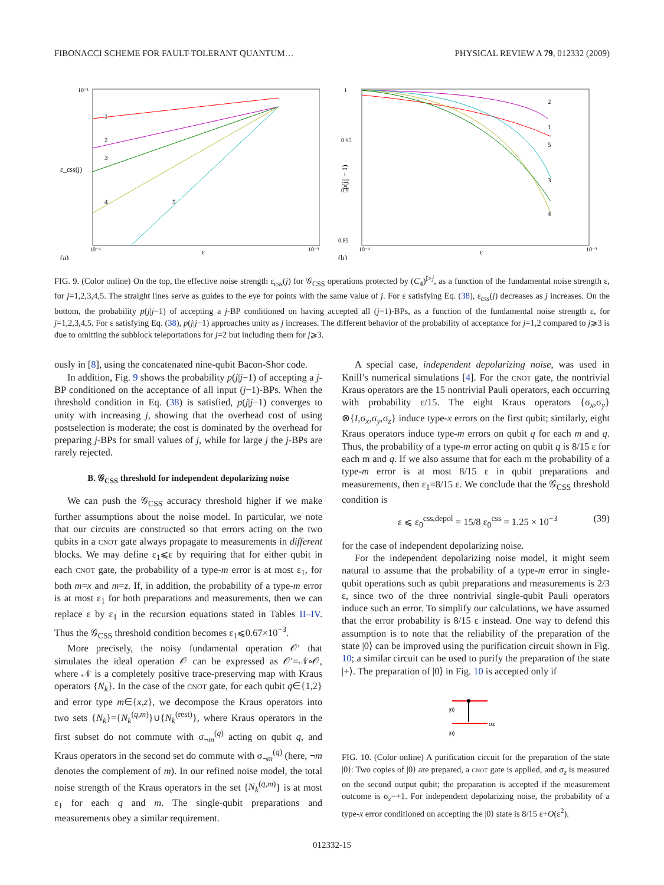FIBONACCI SCHEME FOR FAULT-TOLERANT QUANTUM… PHYSICAL REVIEW A 79, 012332 (2009)
(a)
10⁻¹
10⁻⁴
ε
10⁻³
ε_css(j)
1
2
3
4
5
(b)
1
0.95
0.9
0.85
10⁻⁴
ε
10⁻³
p(j|j − 1)
2
1
5
3
4
FIG. 9. (Color online) On the top, the effective noise strength ε<sub>css</sub>(j) for 𝒢<sub>CSS</sub> operations protected by (C<sub>4</sub>)<sup>▷j</sup>, as a function of the fundamental noise strength ε, for j=1,2,3,4,5. The straight lines serve as guides to the eye for points with the same value of j. For ε satisfying Eq. (38), ε<sub>css</sub>(j) decreases as j increases. On the bottom, the probability p(j|j−1) of accepting a j-BP conditioned on having accepted all (j−1)-BPs, as a function of the fundamental noise strength ε, for j=1,2,3,4,5. For ε satisfying Eq. (38), p(j|j−1) approaches unity as j increases. The different behavior of the probability of acceptance for j=1,2 compared to j⩾3 is due to omitting the subblock teleportations for j=2 but including them for j⩾3.
ously in [8], using the concatenated nine-qubit Bacon-Shor code.
In addition, Fig. 9 shows the probability p(j|j−1) of accepting a j-BP conditioned on the acceptance of all input (j−1)-BPs. When the threshold condition in Eq. (38) is satisfied, p(j|j−1) converges to unity with increasing j, showing that the overhead cost of using postselection is moderate; the cost is dominated by the overhead for preparing j-BPs for small values of j, while for large j the j-BPs are rarely rejected.
B. 𝒢<sub>CSS</sub> threshold for independent depolarizing noise
We can push the 𝒢<sub>CSS</sub> accuracy threshold higher if we make further assumptions about the noise model. In particular, we note that our circuits are constructed so that errors acting on the two qubits in a cnot gate always propagate to measurements in different blocks. We may define ε<sub>1</sub>⩽ε by requiring that for either qubit in each cnot gate, the probability of a type-m error is at most ε<sub>1</sub>, for both m=x and m=z. If, in addition, the probability of a type-m error is at most ε<sub>1</sub> for both preparations and measurements, then we can replace ε by ε<sub>1</sub> in the recursion equations stated in Tables II–IV. Thus the 𝒢<sub>CSS</sub> threshold condition becomes ε<sub>1</sub>⩽0.67×10<sup>−3</sup>.
More precisely, the noisy fundamental operation 𝒪′ that simulates the ideal operation 𝒪 can be expressed as 𝒪′=𝒩∘𝒪, where 𝒩 is a completely positive trace-preserving map with Kraus operators {N<sub>k</sub>}. In the case of the cnot gate, for each qubit q∈{1,2} and error type m∈{x,z}, we decompose the Kraus operators into two sets {N<sub>k</sub>}={N<sub>k</sub><sup>(q,m)</sup>}∪{N<sub>k</sub><sup>(rest)</sup>}, where Kraus operators in the first subset do not commute with σ<sub>¬m</sub><sup>(q)</sup> acting on qubit q, and Kraus operators in the second set do commute with σ<sub>¬m</sub><sup>(q)</sup> (here, ¬m denotes the complement of m). In our refined noise model, the total noise strength of the Kraus operators in the set {N<sub>k</sub><sup>(q,m)</sup>} is at most ε<sub>1</sub> for each q and m. The single-qubit preparations and measurements obey a similar requirement.
A special case, independent depolarizing noise, was used in Knill’s numerical simulations [4]. For the cnot gate, the nontrivial Kraus operators are the 15 nontrivial Pauli operators, each occurring with probability ε/15. The eight Kraus operators {σ<sub>x</sub>,σ<sub>y</sub>}⊗{I,σ<sub>x</sub>,σ<sub>y</sub>,σ<sub>z</sub>} induce type-x errors on the first qubit; similarly, eight Kraus operators induce type-m errors on qubit q for each m and q. Thus, the probability of a type-m error acting on qubit q is 8/15 ε for each m and q. If we also assume that for each m the probability of a type-m error is at most 8/15 ε in qubit preparations and measurements, then ε<sub>1</sub>=8/15 ε. We conclude that the 𝒢<sub>CSS</sub> threshold condition is
ε ⩽ ε<sub>0</sub><sup>css,depol</sup> = 15/8 ε<sub>0</sub><sup>css</sup> = 1.25 × 10<sup>−3</sup> (39)
for the case of independent depolarizing noise.
For the independent depolarizing noise model, it might seem natural to assume that the probability of a type-m error in single-qubit operations such as qubit preparations and measurements is 2/3 ε, since two of the three nontrivial single-qubit Pauli operators induce such an error. To simplify our calculations, we have assumed that the error probability is 8/15 ε instead. One way to defend this assumption is to note that the reliability of the preparation of the state |0⟩ can be improved using the purification circuit shown in Fig. 10; a similar circuit can be used to purify the preparation of the state |+⟩. The preparation of |0⟩ in Fig. 10 is accepted only if
|0⟩
|0⟩
σz
FIG. 10. (Color online) A purification circuit for the preparation of the state |0⟩: Two copies of |0⟩ are prepared, a cnot gate is applied, and σ<sub>z</sub> is measured on the second output qubit; the preparation is accepted if the measurement outcome is σ<sub>z</sub>=+1. For independent depolarizing noise, the probability of a type-x error conditioned on accepting the |0⟩ state is 8/15 ε+O(ε<sup>2</sup>).
012332-15